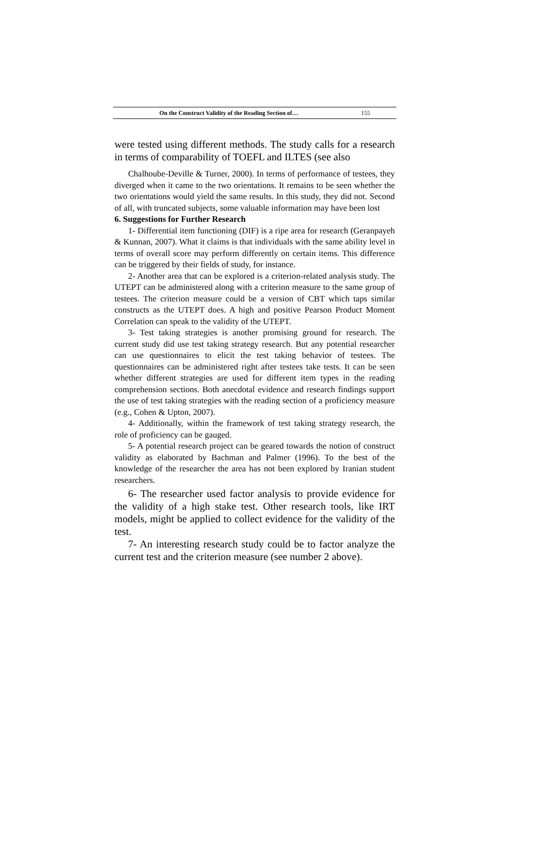On the Construct Validity of the Reading Section of… 155
were tested using different methods. The study calls for a research in terms of comparability of TOEFL and ILTES (see also
Chalhoube-Deville & Turner, 2000). In terms of performance of testees, they diverged when it came to the two orientations. It remains to be seen whether the two orientations would yield the same results. In this study, they did not. Second of all, with truncated subjects, some valuable information may have been lost
6. Suggestions for Further Research
1- Differential item functioning (DIF) is a ripe area for research (Geranpayeh & Kunnan, 2007). What it claims is that individuals with the same ability level in terms of overall score may perform differently on certain items. This difference can be triggered by their fields of study, for instance.
2- Another area that can be explored is a criterion-related analysis study. The UTEPT can be administered along with a criterion measure to the same group of testees. The criterion measure could be a version of CBT which taps similar constructs as the UTEPT does. A high and positive Pearson Product Moment Correlation can speak to the validity of the UTEPT.
3- Test taking strategies is another promising ground for research. The current study did use test taking strategy research. But any potential researcher can use questionnaires to elicit the test taking behavior of testees. The questionnaires can be administered right after testees take tests. It can be seen whether different strategies are used for different item types in the reading comprehension sections. Both anecdotal evidence and research findings support the use of test taking strategies with the reading section of a proficiency measure (e.g., Cohen & Upton, 2007).
4- Additionally, within the framework of test taking strategy research, the role of proficiency can be gauged.
5- A potential research project can be geared towards the notion of construct validity as elaborated by Bachman and Palmer (1996). To the best of the knowledge of the researcher the area has not been explored by Iranian student researchers.
6- The researcher used factor analysis to provide evidence for the validity of a high stake test. Other research tools, like IRT models, might be applied to collect evidence for the validity of the test.
7- An interesting research study could be to factor analyze the current test and the criterion measure (see number 2 above).